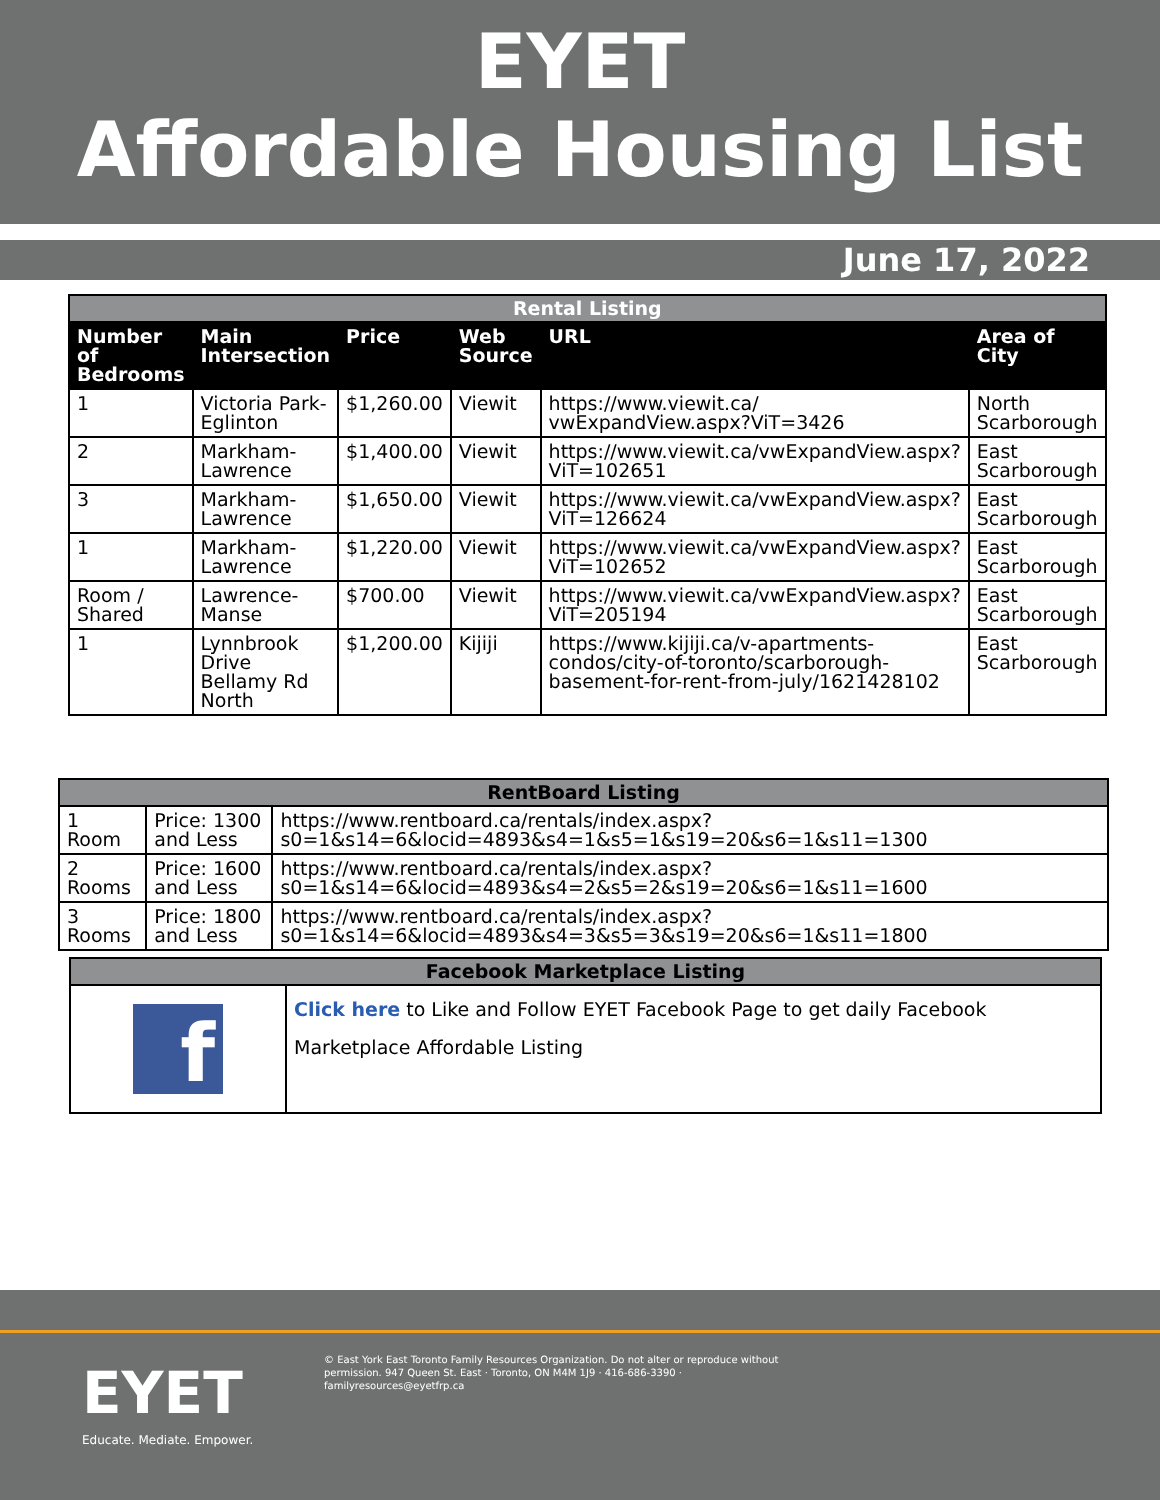EYET
Affordable Housing List
June 17, 2022
| Rental Listing | | | | | |
| Number of Bedrooms | Main Intersection | Price | Web Source | URL | Area of City |
| 1 | Victoria Park-Eglinton | $1,260.00 | Viewit | https://www.viewit.ca/ vwExpandView.aspx?ViT=3426 | North Scarborough |
| 2 | Markham-Lawrence | $1,400.00 | Viewit | https://www.viewit.ca/vwExpandView.aspx?ViT=102651 | East Scarborough |
| 3 | Markham-Lawrence | $1,650.00 | Viewit | https://www.viewit.ca/vwExpandView.aspx?ViT=126624 | East Scarborough |
| 1 | Markham-Lawrence | $1,220.00 | Viewit | https://www.viewit.ca/vwExpandView.aspx?ViT=102652 | East Scarborough |
| Room / Shared | Lawrence-Manse | $700.00 | Viewit | https://www.viewit.ca/vwExpandView.aspx?ViT=205194 | East Scarborough |
| 1 | Lynnbrook Drive Bellamy Rd North | $1,200.00 | Kijiji | https://www.kijiji.ca/v-apartments-condos/city-of-toronto/scarborough-basement-for-rent-from-july/1621428102 | East Scarborough |
| RentBoard Listing | | |
| 1 Room | Price: 1300 and Less | https://www.rentboard.ca/rentals/index.aspx?s0=1&s14=6&locid=4893&s4=1&s5=1&s19=20&s6=1&s11=1300 |
| 2 Rooms | Price: 1600 and Less | https://www.rentboard.ca/rentals/index.aspx?s0=1&s14=6&locid=4893&s4=2&s5=2&s19=20&s6=1&s11=1600 |
| 3 Rooms | Price: 1800 and Less | https://www.rentboard.ca/rentals/index.aspx?s0=1&s14=6&locid=4893&s4=3&s5=3&s19=20&s6=1&s11=1800 |
| Facebook Marketplace Listing | |
| f | Click here to Like and Follow EYET Facebook Page to get daily Facebook Marketplace Affordable Listing |
EYET
Educate. Mediate. Empower.
© East York East Toronto Family Resources Organization. Do not alter or reproduce without permission. 947 Queen St. East · Toronto, ON M4M 1J9 · 416-686-3390 · familyresources@eyetfrp.ca